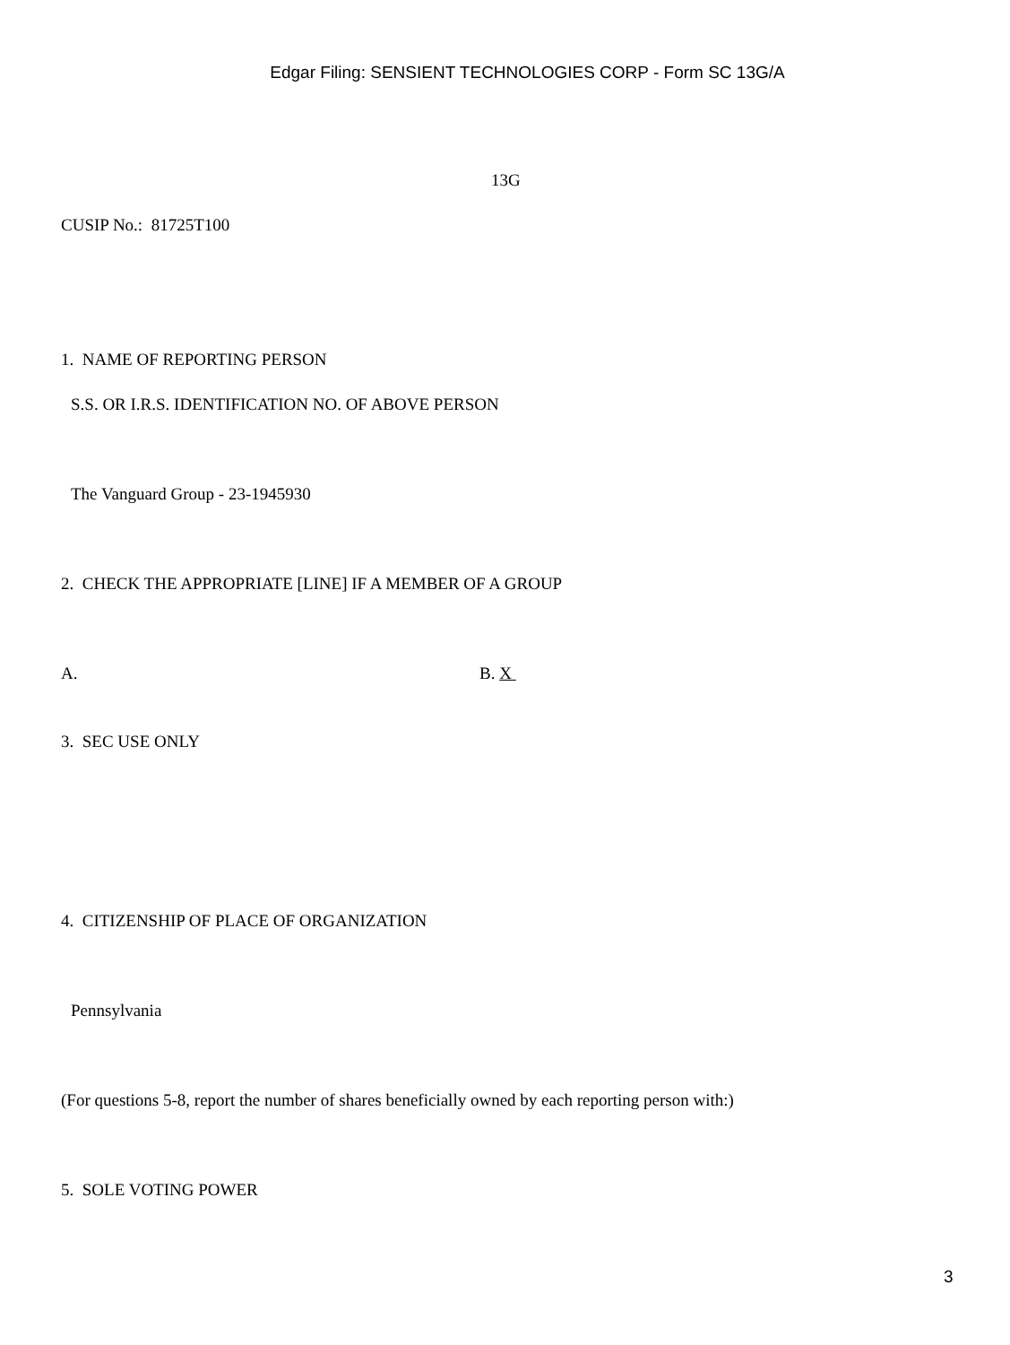Edgar Filing: SENSIENT TECHNOLOGIES CORP - Form SC 13G/A
13G
CUSIP No.: 81725T100
1. NAME OF REPORTING PERSON
S.S. OR I.R.S. IDENTIFICATION NO. OF ABOVE PERSON
The Vanguard Group - 23-1945930
2. CHECK THE APPROPRIATE [LINE] IF A MEMBER OF A GROUP
A. B. X
3. SEC USE ONLY
4. CITIZENSHIP OF PLACE OF ORGANIZATION
Pennsylvania
(For questions 5-8, report the number of shares beneficially owned by each reporting person with:)
5. SOLE VOTING POWER
3